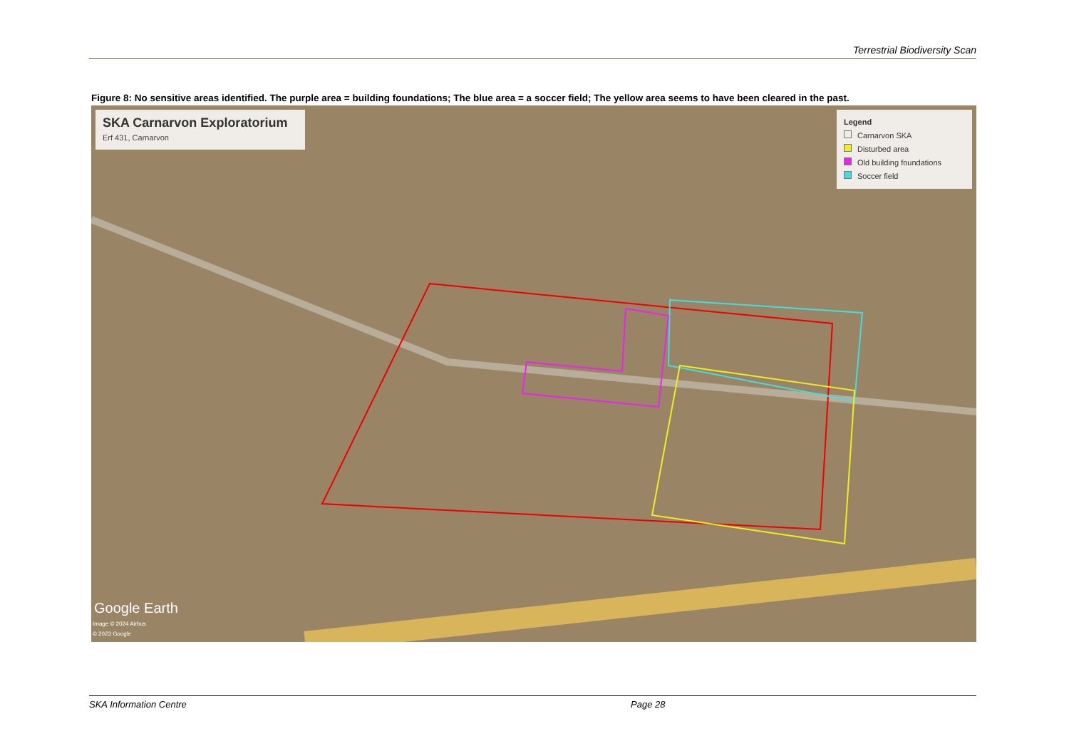Terrestrial Biodiversity Scan
Figure 8: No sensitive areas identified. The purple area = building foundations; The blue area = a soccer field; The yellow area seems to have been cleared in the past.
SKA Carnarvon Exploratorium
Erf 431, Carnarvon
Legend
Carnarvon SKA
Disturbed area
Old building foundations
Soccer field
Google Earth
Image © 2024 Airbus
© 2023 Google
SKA Information Centre Page 28